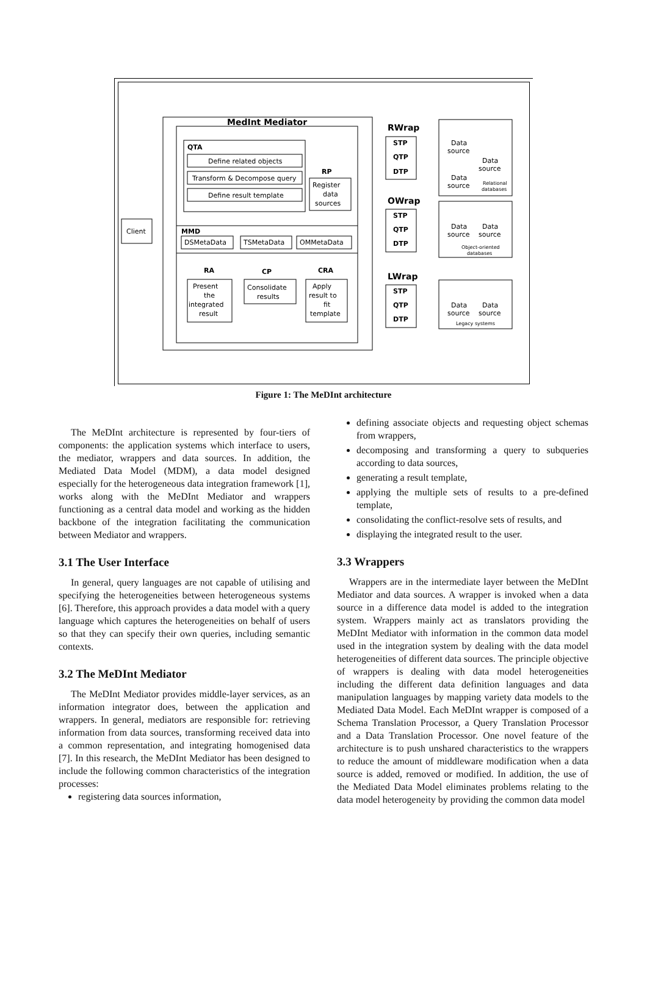MedInt Mediator
QTA
Define related objects
Transform & Decompose query
Define result template
RP
Register
data
sources
MMD
DSMetaData
TSMetaData
OMMetaData
Client
RA
CP
CRA
Present
the
integrated
result
Consolidate
results
Apply
result to
fit
template
RWrap
OWrap
LWrap
STP
QTP
DTP
STP
QTP
DTP
STP
QTP
DTP
Data
source
Data
source
Data
source
Relational
databases
Data
source
Data
source
Object-oriented
databases
Data
source
Data
source
Legacy systems
Figure 1: The MeDInt architecture
The MeDInt architecture is represented by four-tiers of components: the application systems which interface to users, the mediator, wrappers and data sources. In addition, the Mediated Data Model (MDM), a data model designed especially for the heterogeneous data integration framework [1], works along with the MeDInt Mediator and wrappers functioning as a central data model and working as the hidden backbone of the integration facilitating the communication between Mediator and wrappers.
3.1 The User Interface
In general, query languages are not capable of utilising and specifying the heterogeneities between heterogeneous systems [6]. Therefore, this approach provides a data model with a query language which captures the heterogeneities on behalf of users so that they can specify their own queries, including semantic contexts.
3.2 The MeDInt Mediator
The MeDInt Mediator provides middle-layer services, as an information integrator does, between the application and wrappers. In general, mediators are responsible for: retrieving information from data sources, transforming received data into a common representation, and integrating homogenised data [7]. In this research, the MeDInt Mediator has been designed to include the following common characteristics of the integration processes:
registering data sources information,
defining associate objects and requesting object schemas from wrappers,
decomposing and transforming a query to subqueries according to data sources,
generating a result template,
applying the multiple sets of results to a pre-defined template,
consolidating the conflict-resolve sets of results, and
displaying the integrated result to the user.
3.3 Wrappers
Wrappers are in the intermediate layer between the MeDInt Mediator and data sources. A wrapper is invoked when a data source in a difference data model is added to the integration system. Wrappers mainly act as translators providing the MeDInt Mediator with information in the common data model used in the integration system by dealing with the data model heterogeneities of different data sources. The principle objective of wrappers is dealing with data model heterogeneities including the different data definition languages and data manipulation languages by mapping variety data models to the Mediated Data Model. Each MeDInt wrapper is composed of a Schema Translation Processor, a Query Translation Processor and a Data Translation Processor. One novel feature of the architecture is to push unshared characteristics to the wrappers to reduce the amount of middleware modification when a data source is added, removed or modified. In addition, the use of the Mediated Data Model eliminates problems relating to the data model heterogeneity by providing the common data model